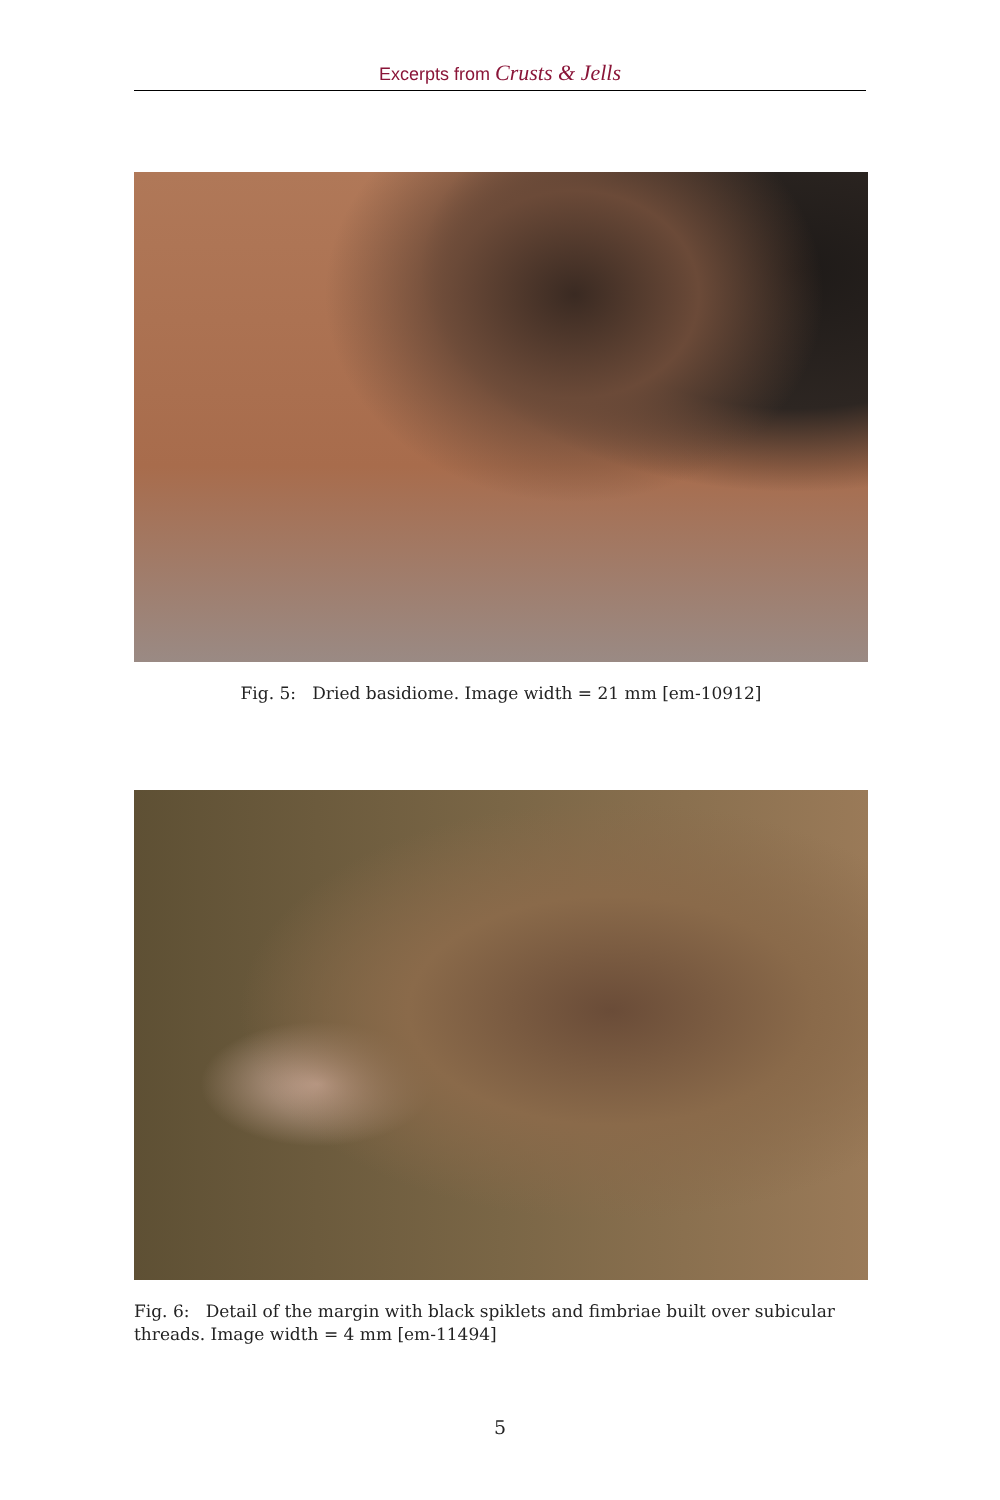Excerpts from Crusts & Jells
Fig. 5: Dried basidiome. Image width = 21 mm [em-10912]
Fig. 6: Detail of the margin with black spiklets and fimbriae built over subicular threads. Image width = 4 mm [em-11494]
5